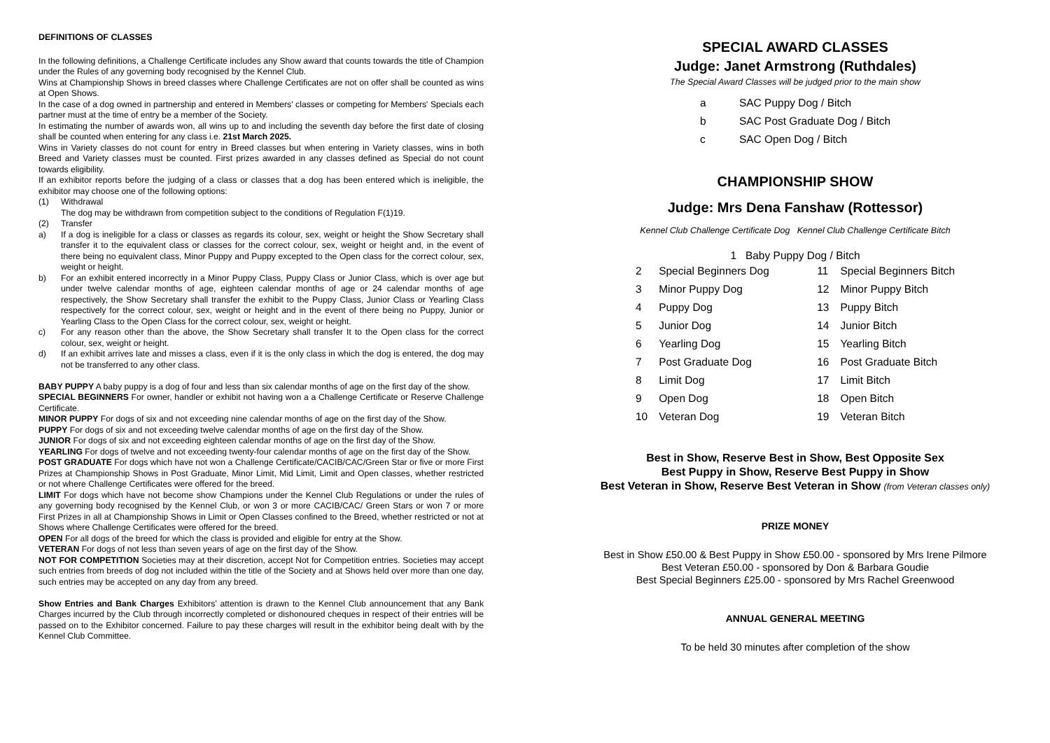DEFINITIONS OF CLASSES
In the following definitions, a Challenge Certificate includes any Show award that counts towards the title of Champion under the Rules of any governing body recognised by the Kennel Club.
Wins at Championship Shows in breed classes where Challenge Certificates are not on offer shall be counted as wins at Open Shows.
In the case of a dog owned in partnership and entered in Members' classes or competing for Members' Specials each partner must at the time of entry be a member of the Society.
In estimating the number of awards won, all wins up to and including the seventh day before the first date of closing shall be counted when entering for any class i.e. 21st March 2025.
Wins in Variety classes do not count for entry in Breed classes but when entering in Variety classes, wins in both Breed and Variety classes must be counted. First prizes awarded in any classes defined as Special do not count towards eligibility.
If an exhibitor reports before the judging of a class or classes that a dog has been entered which is ineligible, the exhibitor may choose one of the following options:
(1) Withdrawal
The dog may be withdrawn from competition subject to the conditions of Regulation F(1)19.
(2) Transfer
a) If a dog is ineligible for a class or classes as regards its colour, sex, weight or height the Show Secretary shall transfer it to the equivalent class or classes for the correct colour, sex, weight or height and, in the event of there being no equivalent class, Minor Puppy and Puppy excepted to the Open class for the correct colour, sex, weight or height.
b) For an exhibit entered incorrectly in a Minor Puppy Class, Puppy Class or Junior Class, which is over age but under twelve calendar months of age, eighteen calendar months of age or 24 calendar months of age respectively, the Show Secretary shall transfer the exhibit to the Puppy Class, Junior Class or Yearling Class respectively for the correct colour, sex, weight or height and in the event of there being no Puppy, Junior or Yearling Class to the Open Class for the correct colour, sex, weight or height.
c) For any reason other than the above, the Show Secretary shall transfer It to the Open class for the correct colour, sex, weight or height.
d) If an exhibit arrives late and misses a class, even if it is the only class in which the dog is entered, the dog may not be transferred to any other class.
BABY PUPPY A baby puppy is a dog of four and less than six calendar months of age on the first day of the show.
SPECIAL BEGINNERS For owner, handler or exhibit not having won a a Challenge Certificate or Reserve Challenge Certificate.
MINOR PUPPY For dogs of six and not exceeding nine calendar months of age on the first day of the Show.
PUPPY For dogs of six and not exceeding twelve calendar months of age on the first day of the Show.
JUNIOR For dogs of six and not exceeding eighteen calendar months of age on the first day of the Show.
YEARLING For dogs of twelve and not exceeding twenty-four calendar months of age on the first day of the Show.
POST GRADUATE For dogs which have not won a Challenge Certificate/CACIB/CAC/Green Star or five or more First Prizes at Championship Shows in Post Graduate, Minor Limit, Mid Limit, Limit and Open classes, whether restricted or not where Challenge Certificates were offered for the breed.
LIMIT For dogs which have not become show Champions under the Kennel Club Regulations or under the rules of any governing body recognised by the Kennel Club, or won 3 or more CACIB/CAC/ Green Stars or won 7 or more First Prizes in all at Championship Shows in Limit or Open Classes confined to the Breed, whether restricted or not at Shows where Challenge Certificates were offered for the breed.
OPEN For all dogs of the breed for which the class is provided and eligible for entry at the Show.
VETERAN For dogs of not less than seven years of age on the first day of the Show.
NOT FOR COMPETITION Societies may at their discretion, accept Not for Competition entries. Societies may accept such entries from breeds of dog not included within the title of the Society and at Shows held over more than one day, such entries may be accepted on any day from any breed.
Show Entries and Bank Charges Exhibitors’ attention is drawn to the Kennel Club announcement that any Bank Charges incurred by the Club through incorrectly completed or dishonoured cheques in respect of their entries will be passed on to the Exhibitor concerned. Failure to pay these charges will result in the exhibitor being dealt with by the Kennel Club Committee.
SPECIAL AWARD CLASSES
Judge: Janet Armstrong (Ruthdales)
The Special Award Classes will be judged prior to the main show
| a | SAC Puppy Dog / Bitch |
| b | SAC Post Graduate Dog / Bitch |
| c | SAC Open Dog / Bitch |
CHAMPIONSHIP SHOW
Judge: Mrs Dena Fanshaw (Rottessor)
Kennel Club Challenge Certificate Dog Kennel Club Challenge Certificate Bitch
1 Baby Puppy Dog / Bitch
| 2 | Special Beginners Dog | 11 | Special Beginners Bitch |
| 3 | Minor Puppy Dog | 12 | Minor Puppy Bitch |
| 4 | Puppy Dog | 13 | Puppy Bitch |
| 5 | Junior Dog | 14 | Junior Bitch |
| 6 | Yearling Dog | 15 | Yearling Bitch |
| 7 | Post Graduate Dog | 16 | Post Graduate Bitch |
| 8 | Limit Dog | 17 | Limit Bitch |
| 9 | Open Dog | 18 | Open Bitch |
| 10 | Veteran Dog | 19 | Veteran Bitch |
Best in Show, Reserve Best in Show, Best Opposite Sex
Best Puppy in Show, Reserve Best Puppy in Show
Best Veteran in Show, Reserve Best Veteran in Show (from Veteran classes only)
PRIZE MONEY
Best in Show £50.00 & Best Puppy in Show £50.00 - sponsored by Mrs Irene Pilmore
Best Veteran £50.00 - sponsored by Don & Barbara Goudie
Best Special Beginners £25.00 - sponsored by Mrs Rachel Greenwood
ANNUAL GENERAL MEETING
To be held 30 minutes after completion of the show